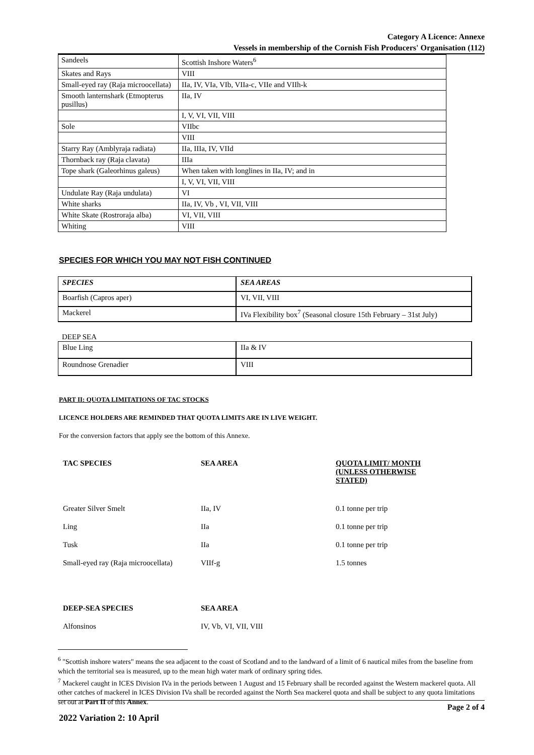Category A Licence: Annexe
Vessels in membership of the Cornish Fish Producers' Organisation (112)
| Sandeels | Scottish Inshore Waters<sup>6</sup> |
| Skates and Rays | VIII |
| Small-eyed ray (Raja microocellata) | IIa, IV, VIa, VIb, VIIa-c, VIIe and VIIh-k |
| Smooth lanternshark (Etmopterus pusillus) | IIa, IV |
| | I, V, VI, VII, VIII |
| Sole | VIIbc |
| | VIII |
| Starry Ray (Amblyraja radiata) | IIa, IIIa, IV, VIId |
| Thornback ray (Raja clavata) | IIIa |
| Tope shark (Galeorhinus galeus) | When taken with longlines in IIa, IV; and in |
| | I, V, VI, VII, VIII |
| Undulate Ray (Raja undulata) | VI |
| White sharks | IIa, IV, Vb , VI, VII, VIII |
| White Skate (Rostroraja alba) | VI, VII, VIII |
| Whiting | VIII |
SPECIES FOR WHICH YOU MAY NOT FISH CONTINUED
| SPECIES | SEA AREAS |
| --- | --- |
| Boarfish (Capros aper) | VI, VII, VIII |
| Mackerel | IVa Flexibility box<sup>7</sup> (Seasonal closure 15th February – 31st July) |
DEEP SEA
| Blue Ling | IIa & IV |
| Roundnose Grenadier | VIII |
PART II: QUOTA LIMITATIONS OF TAC STOCKS
LICENCE HOLDERS ARE REMINDED THAT QUOTA LIMITS ARE IN LIVE WEIGHT.
For the conversion factors that apply see the bottom of this Annexe.
| TAC SPECIES | SEA AREA | QUOTA LIMIT/ MONTH (UNLESS OTHERWISE STATED) |
| Greater Silver Smelt | IIa, IV | 0.1 tonne per trip |
| Ling | IIa | 0.1 tonne per trip |
| Tusk | IIa | 0.1 tonne per trip |
| Small-eyed ray (Raja microocellata) | VIIf-g | 1.5 tonnes |
| DEEP-SEA SPECIES | SEA AREA | |
| Alfonsinos | IV, Vb, VI, VII, VIII | |
<sup>6</sup> "Scottish inshore waters" means the sea adjacent to the coast of Scotland and to the landward of a limit of 6 nautical miles from the baseline from which the territorial sea is measured, up to the mean high water mark of ordinary spring tides.
<sup>7</sup> Mackerel caught in ICES Division IVa in the periods between 1 August and 15 February shall be recorded against the Western mackerel quota. All other catches of mackerel in ICES Division IVa shall be recorded against the North Sea mackerel quota and shall be subject to any quota limitations set out at Part II of this Annex.
Page 2 of 4
2022 Variation 2: 10 April